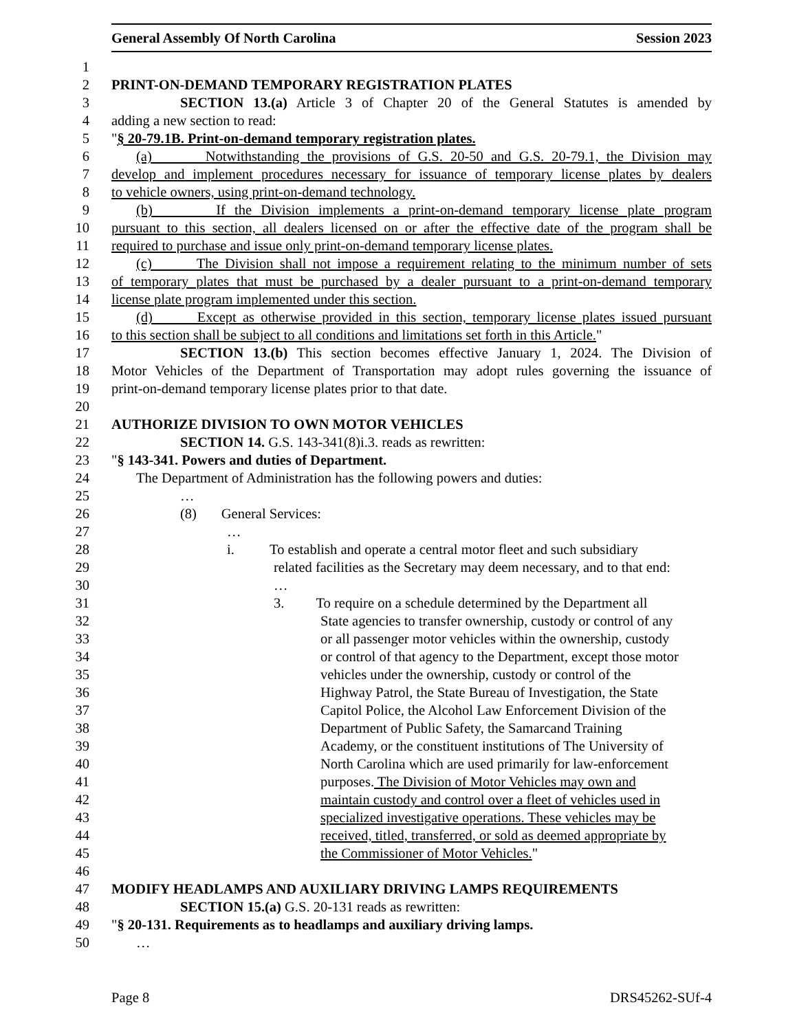General Assembly Of North Carolina Session 2023
1
2 PRINT-ON-DEMAND TEMPORARY REGISTRATION PLATES
3 SECTION 13.(a) Article 3 of Chapter 20 of the General Statutes is amended by
4 adding a new section to read:
5 "§ 20-79.1B. Print-on-demand temporary registration plates.
6 (a) Notwithstanding the provisions of G.S. 20-50 and G.S. 20-79.1, the Division may
7 develop and implement procedures necessary for issuance of temporary license plates by dealers
8 to vehicle owners, using print-on-demand technology.
9 (b) If the Division implements a print-on-demand temporary license plate program
10 pursuant to this section, all dealers licensed on or after the effective date of the program shall be
11 required to purchase and issue only print-on-demand temporary license plates.
12 (c) The Division shall not impose a requirement relating to the minimum number of sets
13 of temporary plates that must be purchased by a dealer pursuant to a print-on-demand temporary
14 license plate program implemented under this section.
15 (d) Except as otherwise provided in this section, temporary license plates issued pursuant
16 to this section shall be subject to all conditions and limitations set forth in this Article."
17 SECTION 13.(b) This section becomes effective January 1, 2024. The Division of
18 Motor Vehicles of the Department of Transportation may adopt rules governing the issuance of
19 print-on-demand temporary license plates prior to that date.
20
21 AUTHORIZE DIVISION TO OWN MOTOR VEHICLES
22 SECTION 14. G.S. 143-341(8)i.3. reads as rewritten:
23 "§ 143-341. Powers and duties of Department.
24 The Department of Administration has the following powers and duties:
25 …
26 (8) General Services:
27 …
28 i. To establish and operate a central motor fleet and such subsidiary
29 related facilities as the Secretary may deem necessary, and to that end:
30 …
31 3. To require on a schedule determined by the Department all
32 State agencies to transfer ownership, custody or control of any
33 or all passenger motor vehicles within the ownership, custody
34 or control of that agency to the Department, except those motor
35 vehicles under the ownership, custody or control of the
36 Highway Patrol, the State Bureau of Investigation, the State
37 Capitol Police, the Alcohol Law Enforcement Division of the
38 Department of Public Safety, the Samarcand Training
39 Academy, or the constituent institutions of The University of
40 North Carolina which are used primarily for law-enforcement
41 purposes. The Division of Motor Vehicles may own and
42 maintain custody and control over a fleet of vehicles used in
43 specialized investigative operations. These vehicles may be
44 received, titled, transferred, or sold as deemed appropriate by
45 the Commissioner of Motor Vehicles."
46
47 MODIFY HEADLAMPS AND AUXILIARY DRIVING LAMPS REQUIREMENTS
48 SECTION 15.(a) G.S. 20-131 reads as rewritten:
49 "§ 20-131. Requirements as to headlamps and auxiliary driving lamps.
50 …
Page 8 DRS45262-SUf-4